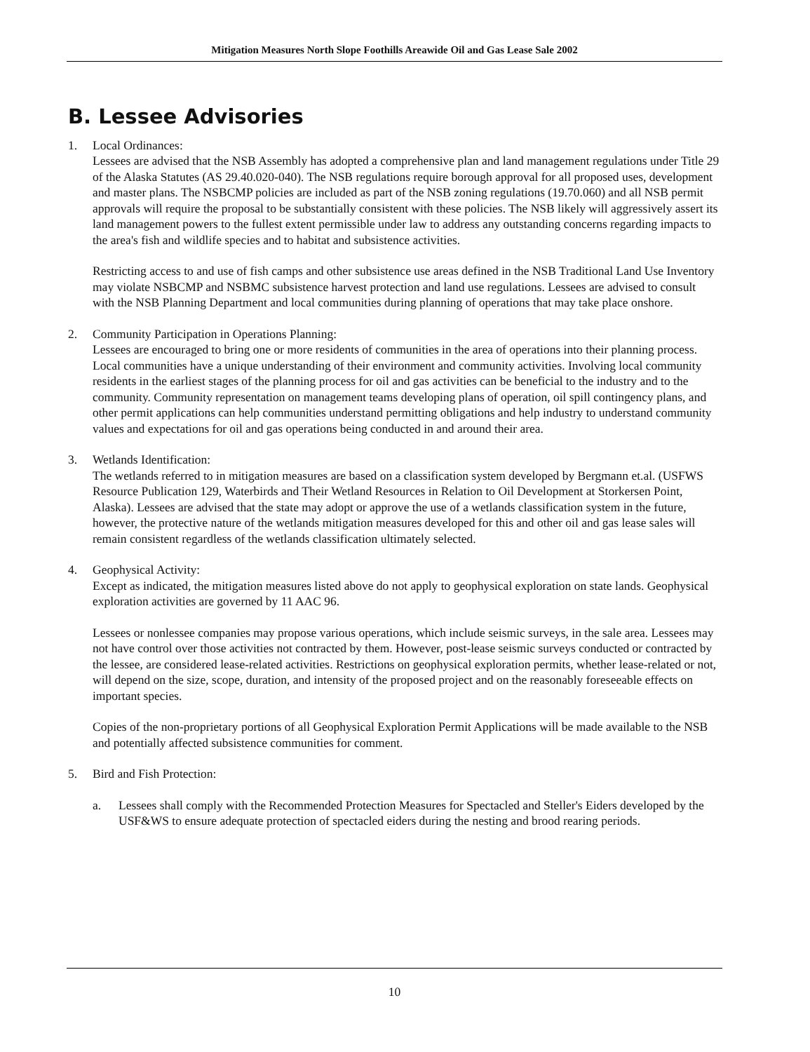Mitigation Measures North Slope Foothills Areawide Oil and Gas Lease Sale 2002
B. Lessee Advisories
1. Local Ordinances:
Lessees are advised that the NSB Assembly has adopted a comprehensive plan and land management regulations under Title 29 of the Alaska Statutes (AS 29.40.020-040). The NSB regulations require borough approval for all proposed uses, development and master plans. The NSBCMP policies are included as part of the NSB zoning regulations (19.70.060) and all NSB permit approvals will require the proposal to be substantially consistent with these policies. The NSB likely will aggressively assert its land management powers to the fullest extent permissible under law to address any outstanding concerns regarding impacts to the area's fish and wildlife species and to habitat and subsistence activities.
Restricting access to and use of fish camps and other subsistence use areas defined in the NSB Traditional Land Use Inventory may violate NSBCMP and NSBMC subsistence harvest protection and land use regulations. Lessees are advised to consult with the NSB Planning Department and local communities during planning of operations that may take place onshore.
2. Community Participation in Operations Planning:
Lessees are encouraged to bring one or more residents of communities in the area of operations into their planning process. Local communities have a unique understanding of their environment and community activities. Involving local community residents in the earliest stages of the planning process for oil and gas activities can be beneficial to the industry and to the community. Community representation on management teams developing plans of operation, oil spill contingency plans, and other permit applications can help communities understand permitting obligations and help industry to understand community values and expectations for oil and gas operations being conducted in and around their area.
3. Wetlands Identification:
The wetlands referred to in mitigation measures are based on a classification system developed by Bergmann et.al. (USFWS Resource Publication 129, Waterbirds and Their Wetland Resources in Relation to Oil Development at Storkersen Point, Alaska). Lessees are advised that the state may adopt or approve the use of a wetlands classification system in the future, however, the protective nature of the wetlands mitigation measures developed for this and other oil and gas lease sales will remain consistent regardless of the wetlands classification ultimately selected.
4. Geophysical Activity:
Except as indicated, the mitigation measures listed above do not apply to geophysical exploration on state lands. Geophysical exploration activities are governed by 11 AAC 96.
Lessees or nonlessee companies may propose various operations, which include seismic surveys, in the sale area. Lessees may not have control over those activities not contracted by them. However, post-lease seismic surveys conducted or contracted by the lessee, are considered lease-related activities. Restrictions on geophysical exploration permits, whether lease-related or not, will depend on the size, scope, duration, and intensity of the proposed project and on the reasonably foreseeable effects on important species.
Copies of the non-proprietary portions of all Geophysical Exploration Permit Applications will be made available to the NSB and potentially affected subsistence communities for comment.
5. Bird and Fish Protection:
a. Lessees shall comply with the Recommended Protection Measures for Spectacled and Steller's Eiders developed by the USF&WS to ensure adequate protection of spectacled eiders during the nesting and brood rearing periods.
10